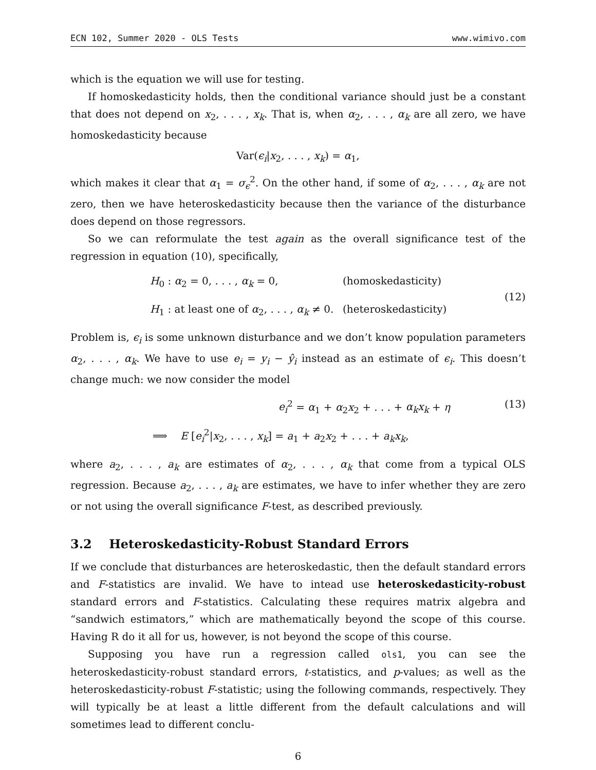ECN 102, Summer 2020 - OLS Tests www.wimivo.com
which is the equation we will use for testing.
If homoskedasticity holds, then the conditional variance should just be a constant that does not depend on x<sub>2</sub>, . . . , x<sub>k</sub>. That is, when α<sub>2</sub>, . . . , α<sub>k</sub> are all zero, we have homoskedasticity because
Var(ϵ<sub>i</sub>|x<sub>2</sub>, . . . , x<sub>k</sub>) = α<sub>1</sub>,
which makes it clear that α<sub>1</sub> = σ<sub>ϵ</sub><sup>2</sup>. On the other hand, if some of α<sub>2</sub>, . . . , α<sub>k</sub> are not zero, then we have heteroskedasticity because then the variance of the disturbance does depend on those regressors.
So we can reformulate the test again as the overall significance test of the regression in equation (10), specifically,
H<sub>0</sub> : α<sub>2</sub> = 0, . . . , α<sub>k</sub> = 0, (homoskedasticity)
H<sub>1</sub> : at least one of α<sub>2</sub>, . . . , α<sub>k</sub> ≠ 0. (heteroskedasticity)
(12)
Problem is, ϵ<sub>i</sub> is some unknown disturbance and we don’t know population parameters α<sub>2</sub>, . . . , α<sub>k</sub>. We have to use e<sub>i</sub> = y<sub>i</sub> − ŷ<sub>i</sub> instead as an estimate of ϵ<sub>i</sub>. This doesn’t change much: we now consider the model
e<sub>i</sub><sup>2</sup> = α<sub>1</sub> + α<sub>2</sub>x<sub>2</sub> + . . . + α<sub>k</sub>x<sub>k</sub> + η
⟹ E [e<sub>i</sub><sup>2</sup>|x<sub>2</sub>, . . . , x<sub>k</sub>] = a<sub>1</sub> + a<sub>2</sub>x<sub>2</sub> + . . . + a<sub>k</sub>x<sub>k</sub>,
(13)
where a<sub>2</sub>, . . . , a<sub>k</sub> are estimates of α<sub>2</sub>, . . . , α<sub>k</sub> that come from a typical OLS regression. Because a<sub>2</sub>, . . . , a<sub>k</sub> are estimates, we have to infer whether they are zero or not using the overall significance F-test, as described previously.
3.2 Heteroskedasticity-Robust Standard Errors
If we conclude that disturbances are heteroskedastic, then the default standard errors and F-statistics are invalid. We have to intead use heteroskedasticity-robust standard errors and F-statistics. Calculating these requires matrix algebra and “sandwich estimators,” which are mathematically beyond the scope of this course. Having R do it all for us, however, is not beyond the scope of this course.
Supposing you have run a regression called ols1, you can see the heteroskedasticity-robust standard errors, t-statistics, and p-values; as well as the heteroskedasticity-robust F-statistic; using the following commands, respectively. They will typically be at least a little different from the default calculations and will sometimes lead to different conclu-
6